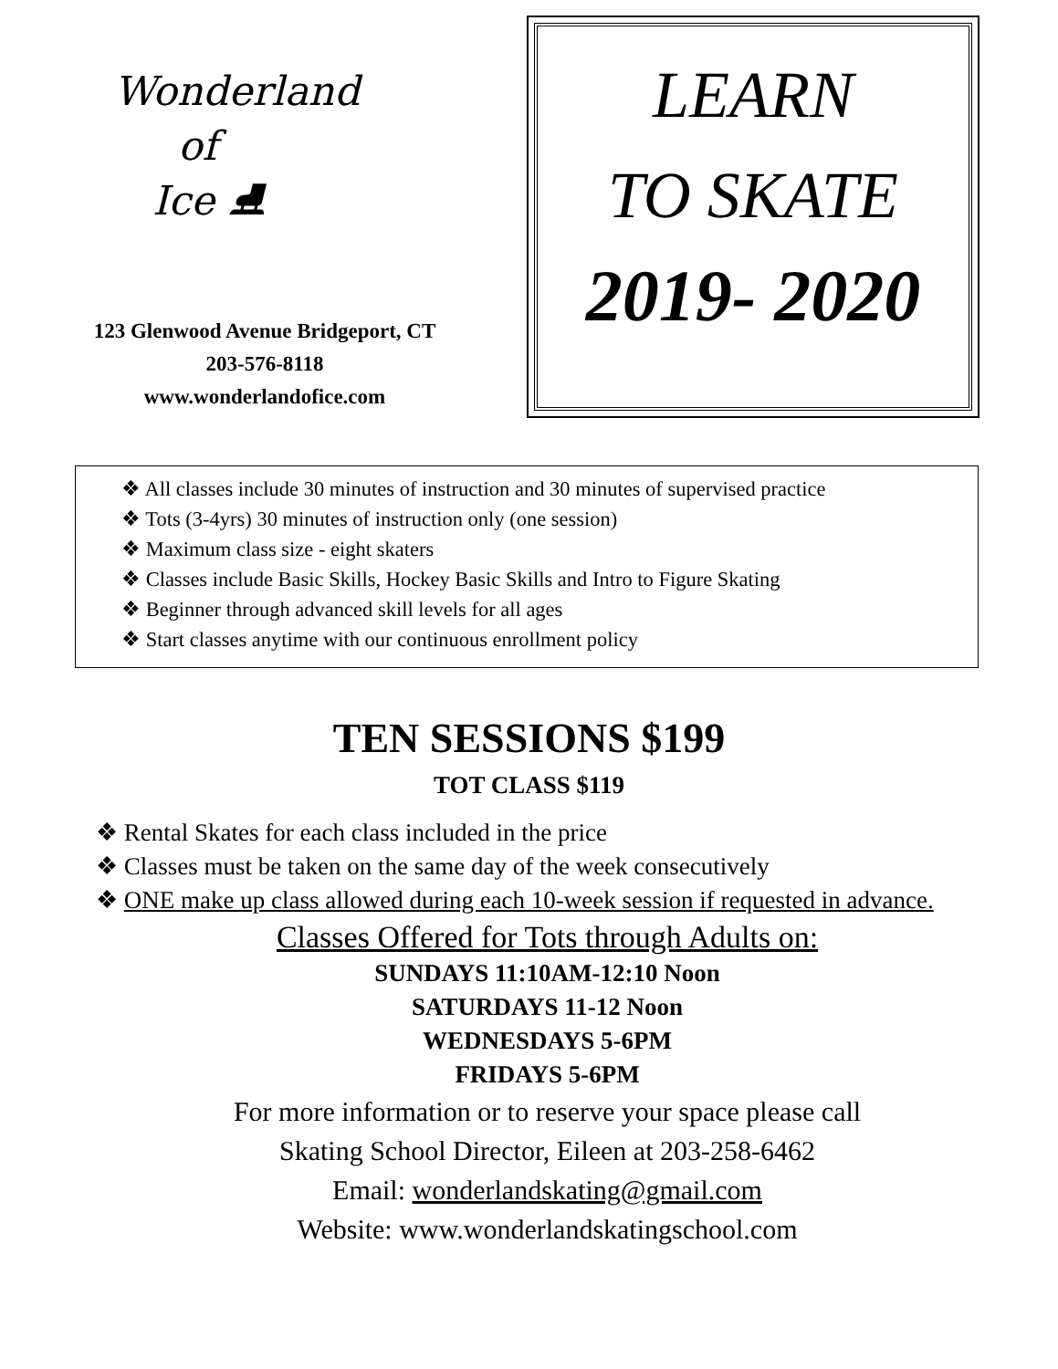Wonderland
of
Ice ⛸
123 Glenwood Avenue Bridgeport, CT
203-576-8118
www.wonderlandofice.com
LEARN
TO SKATE
2019- 2020
❖ All classes include 30 minutes of instruction and 30 minutes of supervised practice
❖ Tots (3-4yrs) 30 minutes of instruction only (one session)
❖ Maximum class size - eight skaters
❖ Classes include Basic Skills, Hockey Basic Skills and Intro to Figure Skating
❖ Beginner through advanced skill levels for all ages
❖ Start classes anytime with our continuous enrollment policy
TEN SESSIONS $199
TOT CLASS $119
❖ Rental Skates for each class included in the price
❖ Classes must be taken on the same day of the week consecutively
❖ ONE make up class allowed during each 10-week session if requested in advance.
Classes Offered for Tots through Adults on:
SUNDAYS 11:10AM-12:10 Noon
SATURDAYS 11-12 Noon
WEDNESDAYS 5-6PM
FRIDAYS 5-6PM
For more information or to reserve your space please call
Skating School Director, Eileen at 203-258-6462
Email: wonderlandskating@gmail.com
Website: www.wonderlandskatingschool.com